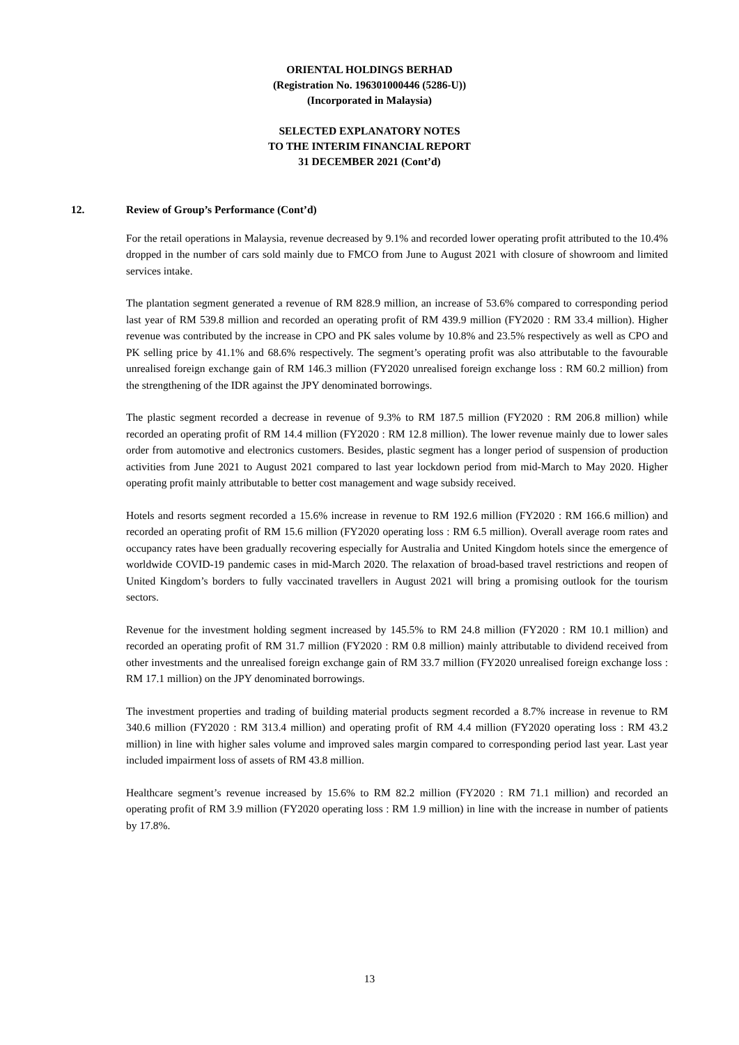ORIENTAL HOLDINGS BERHAD
(Registration No. 196301000446 (5286-U))
(Incorporated in Malaysia)
SELECTED EXPLANATORY NOTES
TO THE INTERIM FINANCIAL REPORT
31 DECEMBER 2021 (Cont’d)
12. Review of Group’s Performance (Cont’d)
For the retail operations in Malaysia, revenue decreased by 9.1% and recorded lower operating profit attributed to the 10.4% dropped in the number of cars sold mainly due to FMCO from June to August 2021 with closure of showroom and limited services intake.
The plantation segment generated a revenue of RM 828.9 million, an increase of 53.6% compared to corresponding period last year of RM 539.8 million and recorded an operating profit of RM 439.9 million (FY2020 : RM 33.4 million). Higher revenue was contributed by the increase in CPO and PK sales volume by 10.8% and 23.5% respectively as well as CPO and PK selling price by 41.1% and 68.6% respectively. The segment’s operating profit was also attributable to the favourable unrealised foreign exchange gain of RM 146.3 million (FY2020 unrealised foreign exchange loss : RM 60.2 million) from the strengthening of the IDR against the JPY denominated borrowings.
The plastic segment recorded a decrease in revenue of 9.3% to RM 187.5 million (FY2020 : RM 206.8 million) while recorded an operating profit of RM 14.4 million (FY2020 : RM 12.8 million). The lower revenue mainly due to lower sales order from automotive and electronics customers. Besides, plastic segment has a longer period of suspension of production activities from June 2021 to August 2021 compared to last year lockdown period from mid-March to May 2020. Higher operating profit mainly attributable to better cost management and wage subsidy received.
Hotels and resorts segment recorded a 15.6% increase in revenue to RM 192.6 million (FY2020 : RM 166.6 million) and recorded an operating profit of RM 15.6 million (FY2020 operating loss : RM 6.5 million). Overall average room rates and occupancy rates have been gradually recovering especially for Australia and United Kingdom hotels since the emergence of worldwide COVID-19 pandemic cases in mid-March 2020. The relaxation of broad-based travel restrictions and reopen of United Kingdom’s borders to fully vaccinated travellers in August 2021 will bring a promising outlook for the tourism sectors.
Revenue for the investment holding segment increased by 145.5% to RM 24.8 million (FY2020 : RM 10.1 million) and recorded an operating profit of RM 31.7 million (FY2020 : RM 0.8 million) mainly attributable to dividend received from other investments and the unrealised foreign exchange gain of RM 33.7 million (FY2020 unrealised foreign exchange loss : RM 17.1 million) on the JPY denominated borrowings.
The investment properties and trading of building material products segment recorded a 8.7% increase in revenue to RM 340.6 million (FY2020 : RM 313.4 million) and operating profit of RM 4.4 million (FY2020 operating loss : RM 43.2 million) in line with higher sales volume and improved sales margin compared to corresponding period last year. Last year included impairment loss of assets of RM 43.8 million.
Healthcare segment’s revenue increased by 15.6% to RM 82.2 million (FY2020 : RM 71.1 million) and recorded an operating profit of RM 3.9 million (FY2020 operating loss : RM 1.9 million) in line with the increase in number of patients by 17.8%.
13